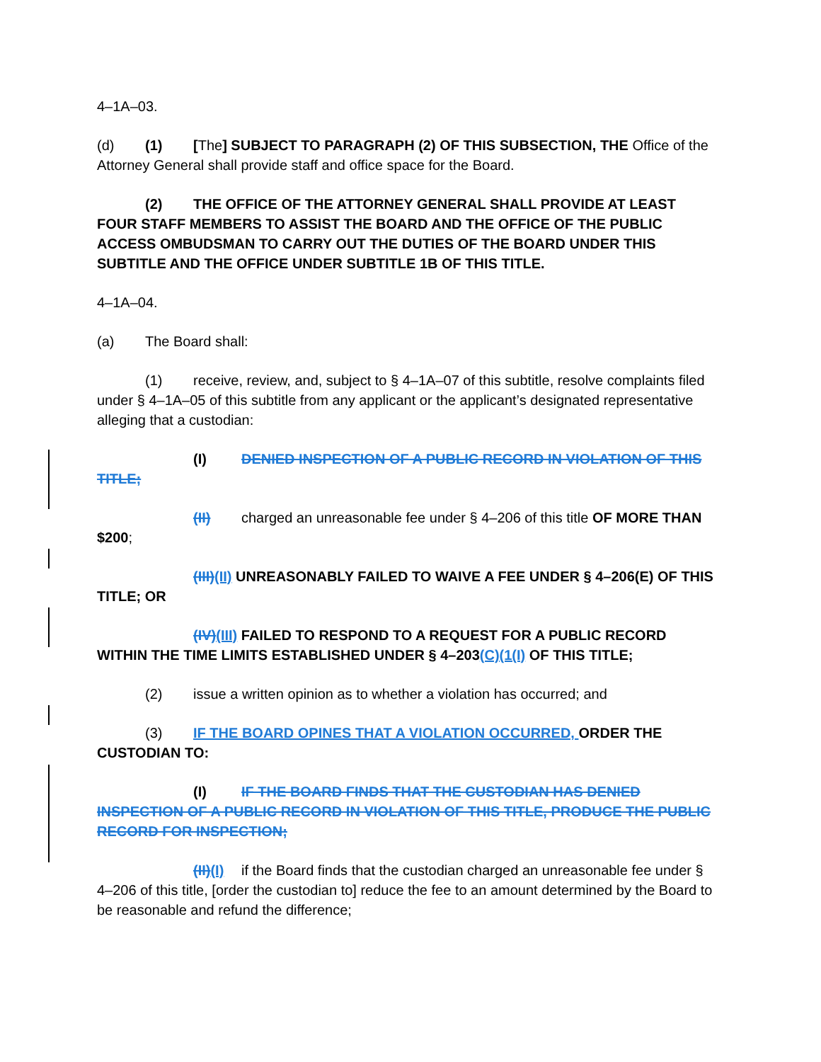4–1A–03.
(d) (1) [The] SUBJECT TO PARAGRAPH (2) OF THIS SUBSECTION, THE Office of the Attorney General shall provide staff and office space for the Board.
(2) THE OFFICE OF THE ATTORNEY GENERAL SHALL PROVIDE AT LEAST FOUR STAFF MEMBERS TO ASSIST THE BOARD AND THE OFFICE OF THE PUBLIC ACCESS OMBUDSMAN TO CARRY OUT THE DUTIES OF THE BOARD UNDER THIS SUBTITLE AND THE OFFICE UNDER SUBTITLE 1B OF THIS TITLE.
4–1A–04.
(a) The Board shall:
(1) receive, review, and, subject to § 4–1A–07 of this subtitle, resolve complaints filed under § 4–1A–05 of this subtitle from any applicant or the applicant’s designated representative alleging that a custodian:
(I) DENIED INSPECTION OF A PUBLIC RECORD IN VIOLATION OF THIS TITLE;
(II) charged an unreasonable fee under § 4–206 of this title OF MORE THAN $200;
(III)(II) UNREASONABLY FAILED TO WAIVE A FEE UNDER § 4–206(E) OF THIS TITLE; OR
(IV)(III) FAILED TO RESPOND TO A REQUEST FOR A PUBLIC RECORD WITHIN THE TIME LIMITS ESTABLISHED UNDER § 4–203(C)(1(I) OF THIS TITLE;
(2) issue a written opinion as to whether a violation has occurred; and
(3) IF THE BOARD OPINES THAT A VIOLATION OCCURRED, ORDER THE CUSTODIAN TO:
(I) IF THE BOARD FINDS THAT THE CUSTODIAN HAS DENIED INSPECTION OF A PUBLIC RECORD IN VIOLATION OF THIS TITLE, PRODUCE THE PUBLIC RECORD FOR INSPECTION;
(II)(I) if the Board finds that the custodian charged an unreasonable fee under § 4–206 of this title, [order the custodian to] reduce the fee to an amount determined by the Board to be reasonable and refund the difference;